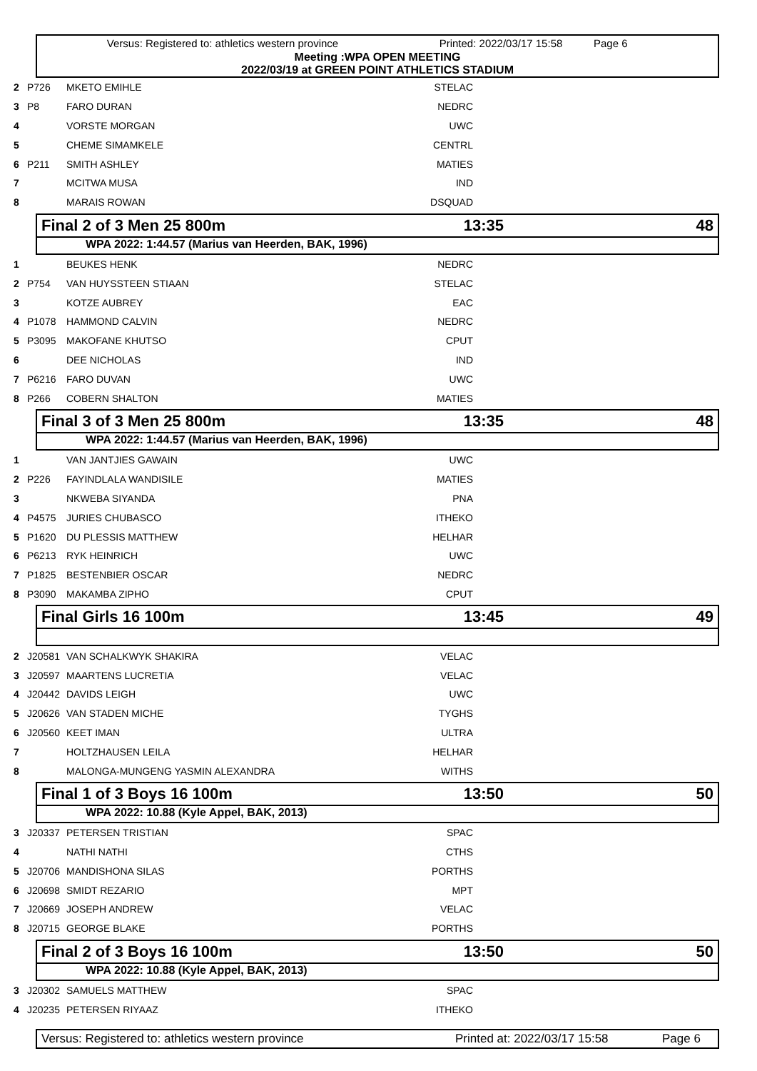Versus: Registered to: athletics western province Printed: 2022/03/17 15:58 Page 6
Meeting :WPA OPEN MEETING
2022/03/19 at GREEN POINT ATHLETICS STADIUM
| 2 | P726 | MKETO EMIHLE | STELAC | |
| 3 | P8 | FARO DURAN | NEDRC | |
| 4 | | VORSTE MORGAN | UWC | |
| 5 | | CHEME SIMAMKELE | CENTRL | |
| 6 | P211 | SMITH ASHLEY | MATIES | |
| 7 | | MCITWA MUSA | IND | |
| 8 | | MARAIS ROWAN | DSQUAD | |
Final 2 of 3 Men 25 800m 13:35 48
WPA 2022: 1:44.57 (Marius van Heerden, BAK, 1996)
| 1 | | BEUKES HENK | NEDRC | |
| 2 | P754 | VAN HUYSSTEEN STIAAN | STELAC | |
| 3 | | KOTZE AUBREY | EAC | |
| 4 | P1078 | HAMMOND CALVIN | NEDRC | |
| 5 | P3095 | MAKOFANE KHUTSO | CPUT | |
| 6 | | DEE NICHOLAS | IND | |
| 7 | P6216 | FARO DUVAN | UWC | |
| 8 | P266 | COBERN SHALTON | MATIES | |
Final 3 of 3 Men 25 800m 13:35 48
WPA 2022: 1:44.57 (Marius van Heerden, BAK, 1996)
| 1 | | VAN JANTJIES GAWAIN | UWC | |
| 2 | P226 | FAYINDLALA WANDISILE | MATIES | |
| 3 | | NKWEBA SIYANDA | PNA | |
| 4 | P4575 | JURIES CHUBASCO | ITHEKO | |
| 5 | P1620 | DU PLESSIS MATTHEW | HELHAR | |
| 6 | P6213 | RYK HEINRICH | UWC | |
| 7 | P1825 | BESTENBIER OSCAR | NEDRC | |
| 8 | P3090 | MAKAMBA ZIPHO | CPUT | |
Final Girls 16 100m 13:45 49
| 2 | J20581 | VAN SCHALKWYK SHAKIRA | VELAC | |
| 3 | J20597 | MAARTENS LUCRETIA | VELAC | |
| 4 | J20442 | DAVIDS LEIGH | UWC | |
| 5 | J20626 | VAN STADEN MICHE | TYGHS | |
| 6 | J20560 | KEET IMAN | ULTRA | |
| 7 | | HOLTZHAUSEN LEILA | HELHAR | |
| 8 | | MALONGA-MUNGENG YASMIN ALEXANDRA | WITHS | |
Final 1 of 3 Boys 16 100m 13:50 50
WPA 2022: 10.88 (Kyle Appel, BAK, 2013)
| 3 | J20337 | PETERSEN TRISTIAN | SPAC | |
| 4 | | NATHI NATHI | CTHS | |
| 5 | J20706 | MANDISHONA SILAS | PORTHS | |
| 6 | J20698 | SMIDT REZARIO | MPT | |
| 7 | J20669 | JOSEPH ANDREW | VELAC | |
| 8 | J20715 | GEORGE BLAKE | PORTHS | |
Final 2 of 3 Boys 16 100m 13:50 50
WPA 2022: 10.88 (Kyle Appel, BAK, 2013)
| 3 | J20302 | SAMUELS MATTHEW | SPAC | |
| 4 | J20235 | PETERSEN RIYAAZ | ITHEKO | |
Versus: Registered to: athletics western province Printed at: 2022/03/17 15:58 Page 6